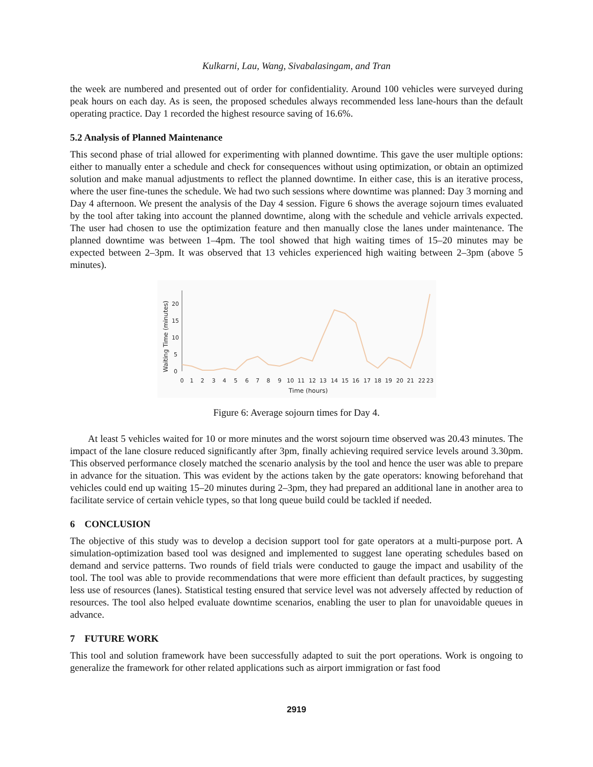Kulkarni, Lau, Wang, Sivabalasingam, and Tran
the week are numbered and presented out of order for confidentiality. Around 100 vehicles were surveyed during peak hours on each day. As is seen, the proposed schedules always recommended less lane-hours than the default operating practice. Day 1 recorded the highest resource saving of 16.6%.
5.2 Analysis of Planned Maintenance
This second phase of trial allowed for experimenting with planned downtime. This gave the user multiple options: either to manually enter a schedule and check for consequences without using optimization, or obtain an optimized solution and make manual adjustments to reflect the planned downtime. In either case, this is an iterative process, where the user fine-tunes the schedule. We had two such sessions where downtime was planned: Day 3 morning and Day 4 afternoon. We present the analysis of the Day 4 session. Figure 6 shows the average sojourn times evaluated by the tool after taking into account the planned downtime, along with the schedule and vehicle arrivals expected. The user had chosen to use the optimization feature and then manually close the lanes under maintenance. The planned downtime was between 1–4pm. The tool showed that high waiting times of 15–20 minutes may be expected between 2–3pm. It was observed that 13 vehicles experienced high waiting between 2–3pm (above 5 minutes).
Waiting Time (minutes)
20
15
10
5
0
0
1
2
3
4
5
6
7
8
9
10
11
12
13
14
15
16
17
18
19
20
21
22
23
Time (hours)
Figure 6: Average sojourn times for Day 4.
At least 5 vehicles waited for 10 or more minutes and the worst sojourn time observed was 20.43 minutes. The impact of the lane closure reduced significantly after 3pm, finally achieving required service levels around 3.30pm. This observed performance closely matched the scenario analysis by the tool and hence the user was able to prepare in advance for the situation. This was evident by the actions taken by the gate operators: knowing beforehand that vehicles could end up waiting 15–20 minutes during 2–3pm, they had prepared an additional lane in another area to facilitate service of certain vehicle types, so that long queue build could be tackled if needed.
6 CONCLUSION
The objective of this study was to develop a decision support tool for gate operators at a multi-purpose port. A simulation-optimization based tool was designed and implemented to suggest lane operating schedules based on demand and service patterns. Two rounds of field trials were conducted to gauge the impact and usability of the tool. The tool was able to provide recommendations that were more efficient than default practices, by suggesting less use of resources (lanes). Statistical testing ensured that service level was not adversely affected by reduction of resources. The tool also helped evaluate downtime scenarios, enabling the user to plan for unavoidable queues in advance.
7 FUTURE WORK
This tool and solution framework have been successfully adapted to suit the port operations. Work is ongoing to generalize the framework for other related applications such as airport immigration or fast food
2919